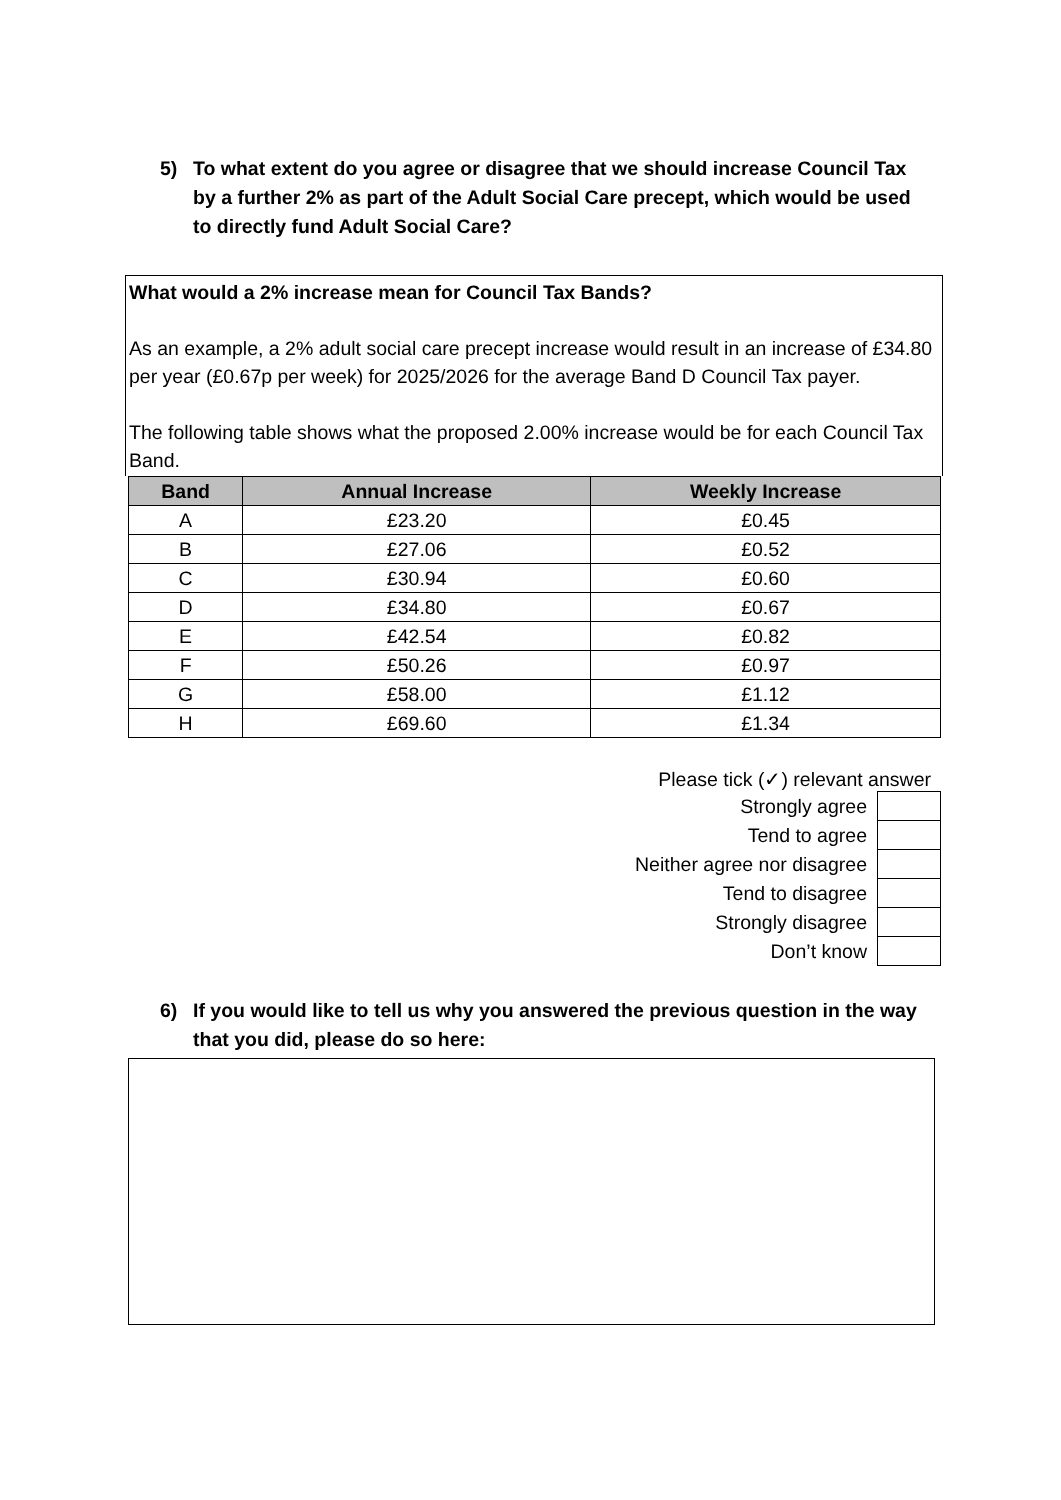5) To what extent do you agree or disagree that we should increase Council Tax by a further 2% as part of the Adult Social Care precept, which would be used to directly fund Adult Social Care?
What would a 2% increase mean for Council Tax Bands?
As an example, a 2% adult social care precept increase would result in an increase of £34.80 per year (£0.67p per week) for 2025/2026 for the average Band D Council Tax payer.
The following table shows what the proposed 2.00% increase would be for each Council Tax Band.
| Band | Annual Increase | Weekly Increase |
| --- | --- | --- |
| A | £23.20 | £0.45 |
| B | £27.06 | £0.52 |
| C | £30.94 | £0.60 |
| D | £34.80 | £0.67 |
| E | £42.54 | £0.82 |
| F | £50.26 | £0.97 |
| G | £58.00 | £1.12 |
| H | £69.60 | £1.34 |
Please tick (✓) relevant answer
| Strongly agree | |
| Tend to agree | |
| Neither agree nor disagree | |
| Tend to disagree | |
| Strongly disagree | |
| Don’t know | |
6) If you would like to tell us why you answered the previous question in the way that you did, please do so here: